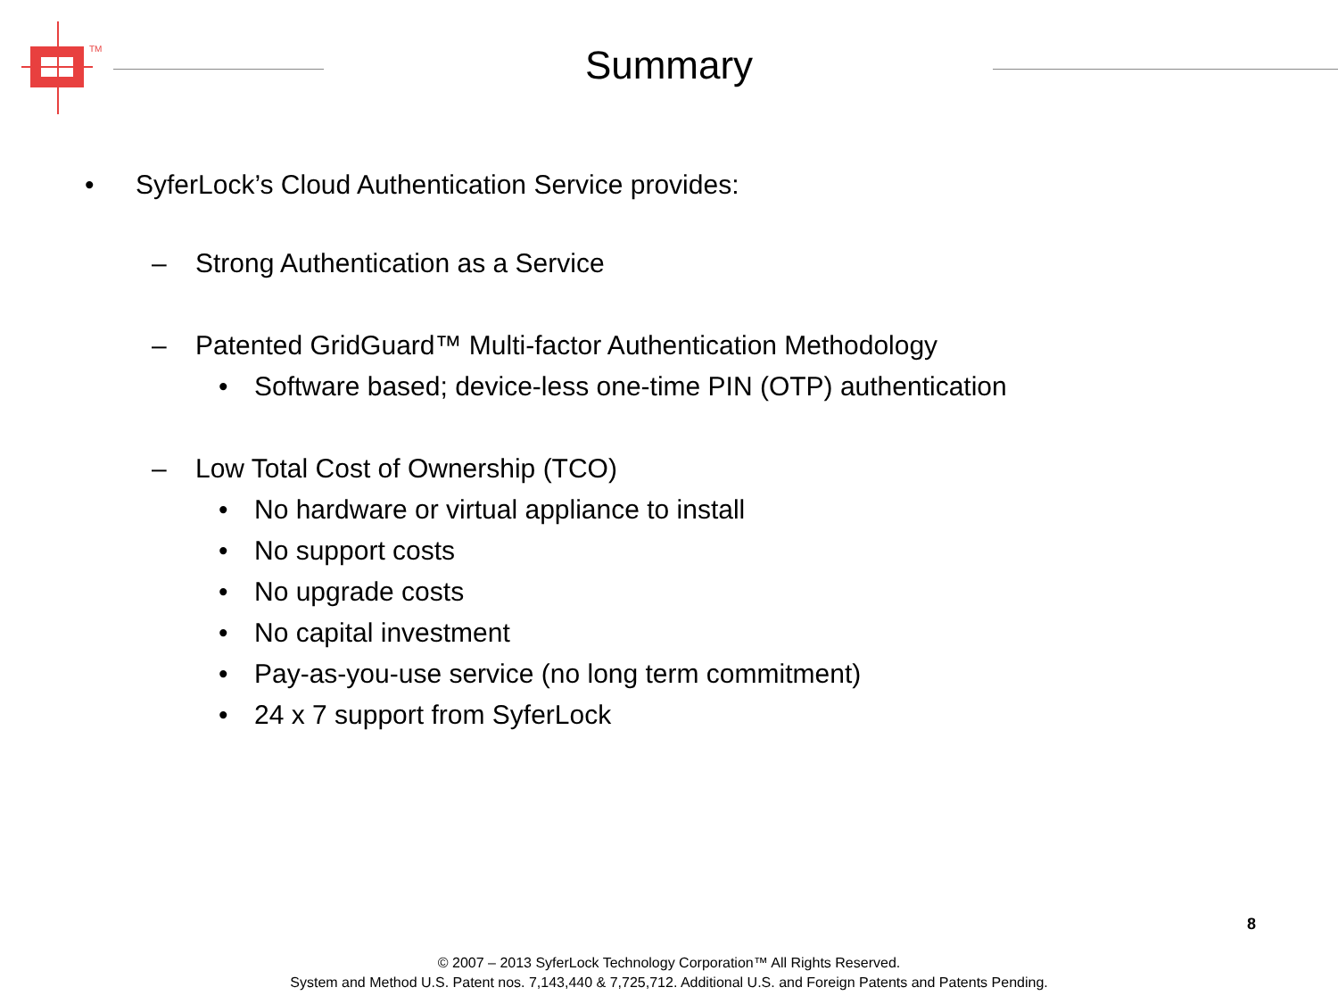TM
Summary
• SyferLock’s Cloud Authentication Service provides:
– Strong Authentication as a Service
– Patented GridGuard™ Multi-factor Authentication Methodology
• Software based; device-less one-time PIN (OTP) authentication
– Low Total Cost of Ownership (TCO)
• No hardware or virtual appliance to install
• No support costs
• No upgrade costs
• No capital investment
• Pay-as-you-use service (no long term commitment)
• 24 x 7 support from SyferLock
8
© 2007 – 2013 SyferLock Technology Corporation™ All Rights Reserved.
System and Method U.S. Patent nos. 7,143,440 & 7,725,712. Additional U.S. and Foreign Patents and Patents Pending.